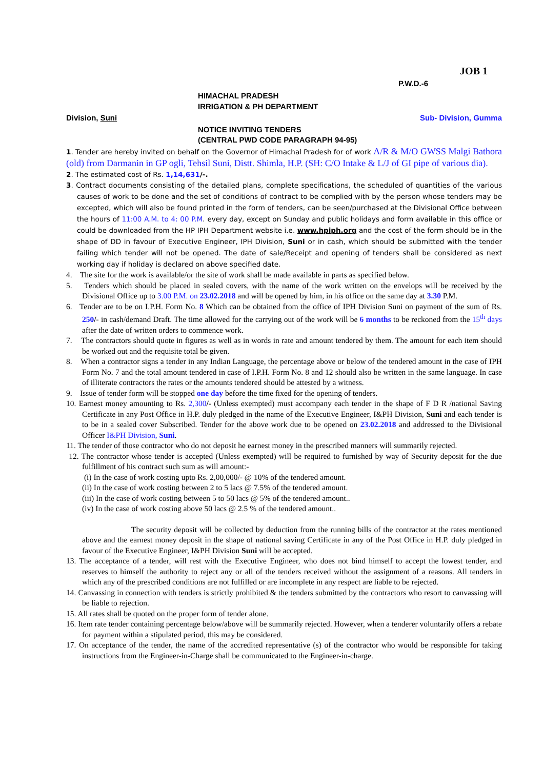JOB 1
P.W.D.-6
HIMACHAL PRADESH
IRRIGATION & PH DEPARTMENT
Division, Suni Sub- Division, Gumma
NOTICE INVITING TENDERS
(CENTRAL PWD CODE PARAGRAPH 94-95)
1. Tender are hereby invited on behalf on the Governor of Himachal Pradesh for of work A/R & M/O GWSS Malgi Bathora (old) from Darmanin in GP ogli, Tehsil Suni, Distt. Shimla, H.P. (SH: C/O Intake & L/J of GI pipe of various dia).
2. The estimated cost of Rs. 1,14,631/-.
3. Contract documents consisting of the detailed plans, complete specifications, the scheduled of quantities of the various causes of work to be done and the set of conditions of contract to be complied with by the person whose tenders may be excepted, which will also be found printed in the form of tenders, can be seen/purchased at the Divisional Office between the hours of 11:00 A.M. to 4: 00 P.M. every day, except on Sunday and public holidays and form available in this office or could be downloaded from the HP IPH Department website i.e. www.hpiph.org and the cost of the form should be in the shape of DD in favour of Executive Engineer, IPH Division, Suni or in cash, which should be submitted with the tender failing which tender will not be opened. The date of sale/Receipt and opening of tenders shall be considered as next working day if holiday is declared on above specified date.
4. The site for the work is available/or the site of work shall be made available in parts as specified below.
5. Tenders which should be placed in sealed covers, with the name of the work written on the envelops will be received by the Divisional Office up to 3.00 P.M. on 23.02.2018 and will be opened by him, in his office on the same day at 3.30 P.M.
6. Tender are to be on I.P.H. Form No. 8 Which can be obtained from the office of IPH Division Suni on payment of the sum of Rs. 250/- in cash/demand Draft. The time allowed for the carrying out of the work will be 6 months to be reckoned from the 15<sup>th</sup> days after the date of written orders to commence work.
7. The contractors should quote in figures as well as in words in rate and amount tendered by them. The amount for each item should be worked out and the requisite total be given.
8. When a contractor signs a tender in any Indian Language, the percentage above or below of the tendered amount in the case of IPH Form No. 7 and the total amount tendered in case of I.P.H. Form No. 8 and 12 should also be written in the same language. In case of illiterate contractors the rates or the amounts tendered should be attested by a witness.
9. Issue of tender form will be stopped one day before the time fixed for the opening of tenders.
10. Earnest money amounting to Rs. 2,300/- (Unless exempted) must accompany each tender in the shape of F D R /national Saving Certificate in any Post Office in H.P. duly pledged in the name of the Executive Engineer, I&PH Division, Suni and each tender is to be in a sealed cover Subscribed. Tender for the above work due to be opened on 23.02.2018 and addressed to the Divisional Officer I&PH Division, Suni.
11. The tender of those contractor who do not deposit he earnest money in the prescribed manners will summarily rejected.
12. The contractor whose tender is accepted (Unless exempted) will be required to furnished by way of Security deposit for the due fulfillment of his contract such sum as will amount:-
(i) In the case of work costing upto Rs. 2,00,000/- @ 10% of the tendered amount.
(ii) In the case of work costing between 2 to 5 lacs @ 7.5% of the tendered amount.
(iii) In the case of work costing between 5 to 50 lacs @ 5% of the tendered amount..
(iv) In the case of work costing above 50 lacs @ 2.5 % of the tendered amount..
The security deposit will be collected by deduction from the running bills of the contractor at the rates mentioned above and the earnest money deposit in the shape of national saving Certificate in any of the Post Office in H.P. duly pledged in favour of the Executive Engineer, I&PH Division Suni will be accepted.
13. The acceptance of a tender, will rest with the Executive Engineer, who does not bind himself to accept the lowest tender, and reserves to himself the authority to reject any or all of the tenders received without the assignment of a reasons. All tenders in which any of the prescribed conditions are not fulfilled or are incomplete in any respect are liable to be rejected.
14. Canvassing in connection with tenders is strictly prohibited & the tenders submitted by the contractors who resort to canvassing will be liable to rejection.
15. All rates shall be quoted on the proper form of tender alone.
16. Item rate tender containing percentage below/above will be summarily rejected. However, when a tenderer voluntarily offers a rebate for payment within a stipulated period, this may be considered.
17. On acceptance of the tender, the name of the accredited representative (s) of the contractor who would be responsible for taking instructions from the Engineer-in-Charge shall be communicated to the Engineer-in-charge.